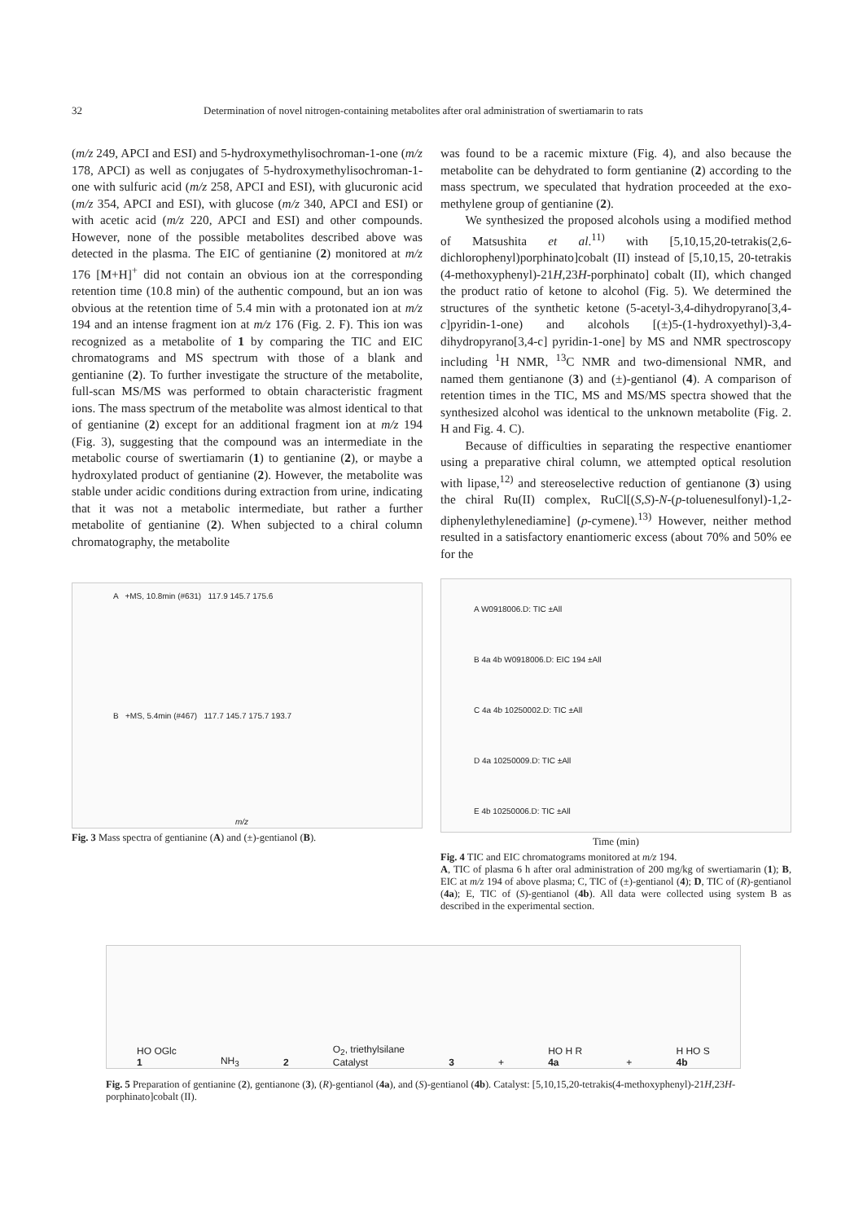32 Determination of novel nitrogen-containing metabolites after oral administration of swertiamarin to rats
(m/z 249, APCI and ESI) and 5-hydroxymethylisochroman-1-one (m/z 178, APCI) as well as conjugates of 5-hydroxymethylisochroman-1-one with sulfuric acid (m/z 258, APCI and ESI), with glucuronic acid (m/z 354, APCI and ESI), with glucose (m/z 340, APCI and ESI) or with acetic acid (m/z 220, APCI and ESI) and other compounds. However, none of the possible metabolites described above was detected in the plasma. The EIC of gentianine (2) monitored at m/z 176 [M+H]<sup>+</sup> did not contain an obvious ion at the corresponding retention time (10.8 min) of the authentic compound, but an ion was obvious at the retention time of 5.4 min with a protonated ion at m/z 194 and an intense fragment ion at m/z 176 (Fig. 2. F). This ion was recognized as a metabolite of 1 by comparing the TIC and EIC chromatograms and MS spectrum with those of a blank and gentianine (2). To further investigate the structure of the metabolite, full-scan MS/MS was performed to obtain characteristic fragment ions. The mass spectrum of the metabolite was almost identical to that of gentianine (2) except for an additional fragment ion at m/z 194 (Fig. 3), suggesting that the compound was an intermediate in the metabolic course of swertiamarin (1) to gentianine (2), or maybe a hydroxylated product of gentianine (2). However, the metabolite was stable under acidic conditions during extraction from urine, indicating that it was not a metabolic intermediate, but rather a further metabolite of gentianine (2). When subjected to a chiral column chromatography, the metabolite
A +MS, 10.8min (#631) 117.9 145.7 175.6
B +MS, 5.4min (#467) 117.7 145.7 175.7 193.7
m/z
Fig. 3 Mass spectra of gentianine (A) and (±)-gentianol (B).
was found to be a racemic mixture (Fig. 4), and also because the metabolite can be dehydrated to form gentianine (2) according to the mass spectrum, we speculated that hydration proceeded at the exo-methylene group of gentianine (2).
We synthesized the proposed alcohols using a modified method of Matsushita et al.<sup>11)</sup> with [5,10,15,20-tetrakis(2,6-dichlorophenyl)porphinato]cobalt (II) instead of [5,10,15, 20-tetrakis (4-methoxyphenyl)-21H,23H-porphinato] cobalt (II), which changed the product ratio of ketone to alcohol (Fig. 5). We determined the structures of the synthetic ketone (5-acetyl-3,4-dihydropyrano[3,4-c]pyridin-1-one) and alcohols [(±)5-(1-hydroxyethyl)-3,4-dihydropyrano[3,4-c] pyridin-1-one] by MS and NMR spectroscopy including <sup>1</sup>H NMR, <sup>13</sup>C NMR and two-dimensional NMR, and named them gentianone (3) and (±)-gentianol (4). A comparison of retention times in the TIC, MS and MS/MS spectra showed that the synthesized alcohol was identical to the unknown metabolite (Fig. 2. H and Fig. 4. C).
Because of difficulties in separating the respective enantiomer using a preparative chiral column, we attempted optical resolution with lipase,<sup>12)</sup> and stereoselective reduction of gentianone (3) using the chiral Ru(II) complex, RuCl[(S,S)-N-(p-toluenesulfonyl)-1,2-diphenylethylenediamine] (p-cymene).<sup>13)</sup> However, neither method resulted in a satisfactory enantiomeric excess (about 70% and 50% ee for the
A W0918006.D: TIC ±All
B 4a 4b W0918006.D: EIC 194 ±All
C 4a 4b 10250002.D: TIC ±All
D 4a 10250009.D: TIC ±All
E 4b 10250006.D: TIC ±All
Time (min)
Fig. 4 TIC and EIC chromatograms monitored at m/z 194.
A, TIC of plasma 6 h after oral administration of 200 mg/kg of swertiamarin (1); B, EIC at m/z 194 of above plasma; C, TIC of (±)-gentianol (4); D, TIC of (R)-gentianol (4a); E, TIC of (S)-gentianol (4b). All data were collected using system B as described in the experimental section.
HO OGlc
1 NH<sub>3</sub> 2 O<sub>2</sub>, triethylsilane
Catalyst 3 + HO H R
4a + H HO S
4b
Fig. 5 Preparation of gentianine (2), gentianone (3), (R)-gentianol (4a), and (S)-gentianol (4b). Catalyst: [5,10,15,20-tetrakis(4-methoxyphenyl)-21H,23H-porphinato]cobalt (II).